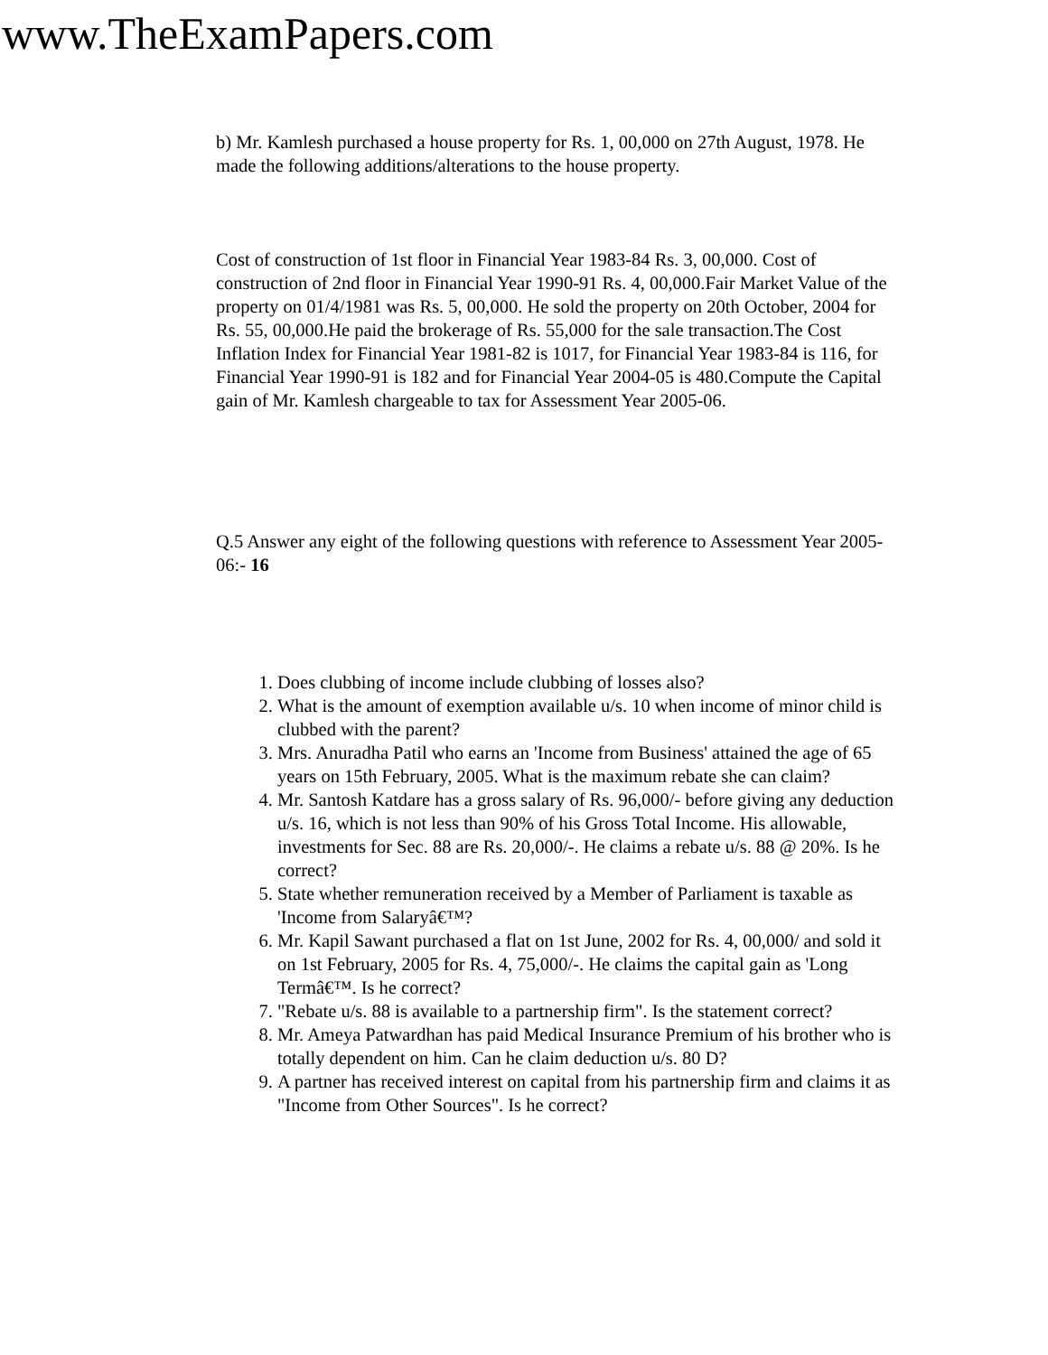www.TheExamPapers.com
b) Mr. Kamlesh purchased a house property for Rs. 1, 00,000 on 27th August, 1978. He made the following additions/alterations to the house property.
Cost of construction of 1st floor in Financial Year 1983-84 Rs. 3, 00,000. Cost of construction of 2nd floor in Financial Year 1990-91 Rs. 4, 00,000.Fair Market Value of the property on 01/4/1981 was Rs. 5, 00,000. He sold the property on 20th October, 2004 for Rs. 55, 00,000.He paid the brokerage of Rs. 55,000 for the sale transaction.The Cost Inflation Index for Financial Year 1981-82 is 1017, for Financial Year 1983-84 is 116, for Financial Year 1990-91 is 182 and for Financial Year 2004-05 is 480.Compute the Capital gain of Mr. Kamlesh chargeable to tax for Assessment Year 2005-06.
Q.5 Answer any eight of the following questions with reference to Assessment Year 2005-06:- 16
1. Does clubbing of income include clubbing of losses also?
2. What is the amount of exemption available u/s. 10 when income of minor child is clubbed with the parent?
3. Mrs. Anuradha Patil who earns an 'Income from Business' attained the age of 65 years on 15th February, 2005. What is the maximum rebate she can claim?
4. Mr. Santosh Katdare has a gross salary of Rs. 96,000/- before giving any deduction u/s. 16, which is not less than 90% of his Gross Total Income. His allowable, investments for Sec. 88 are Rs. 20,000/-. He claims a rebate u/s. 88 @ 20%. Is he correct?
5. State whether remuneration received by a Member of Parliament is taxable as 'Income from Salaryâ€™?
6. Mr. Kapil Sawant purchased a flat on 1st June, 2002 for Rs. 4, 00,000/ and sold it on 1st February, 2005 for Rs. 4, 75,000/-. He claims the capital gain as 'Long Termâ€™. Is he correct?
7. "Rebate u/s. 88 is available to a partnership firm". Is the statement correct?
8. Mr. Ameya Patwardhan has paid Medical Insurance Premium of his brother who is totally dependent on him. Can he claim deduction u/s. 80 D?
9. A partner has received interest on capital from his partnership firm and claims it as "Income from Other Sources". Is he correct?